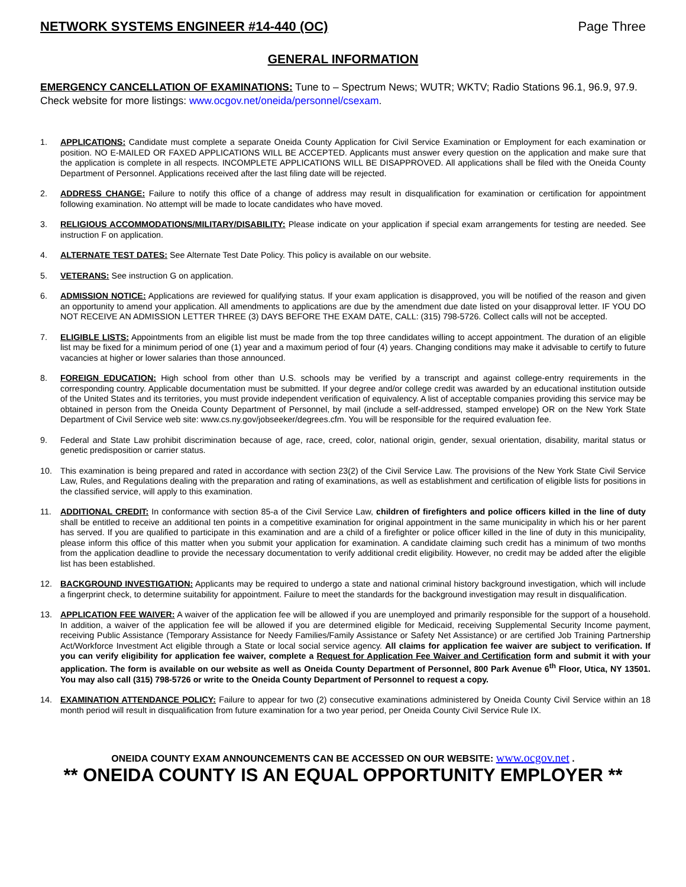NETWORK SYSTEMS ENGINEER #14-440 (OC) Page Three
GENERAL INFORMATION
EMERGENCY CANCELLATION OF EXAMINATIONS: Tune to – Spectrum News; WUTR; WKTV; Radio Stations 96.1, 96.9, 97.9. Check website for more listings: www.ocgov.net/oneida/personnel/csexam.
1. APPLICATIONS: Candidate must complete a separate Oneida County Application for Civil Service Examination or Employment for each examination or position. NO E-MAILED OR FAXED APPLICATIONS WILL BE ACCEPTED. Applicants must answer every question on the application and make sure that the application is complete in all respects. INCOMPLETE APPLICATIONS WILL BE DISAPPROVED. All applications shall be filed with the Oneida County Department of Personnel. Applications received after the last filing date will be rejected.
2. ADDRESS CHANGE: Failure to notify this office of a change of address may result in disqualification for examination or certification for appointment following examination. No attempt will be made to locate candidates who have moved.
3. RELIGIOUS ACCOMMODATIONS/MILITARY/DISABILITY: Please indicate on your application if special exam arrangements for testing are needed. See instruction F on application.
4. ALTERNATE TEST DATES: See Alternate Test Date Policy. This policy is available on our website.
5. VETERANS: See instruction G on application.
6. ADMISSION NOTICE: Applications are reviewed for qualifying status. If your exam application is disapproved, you will be notified of the reason and given an opportunity to amend your application. All amendments to applications are due by the amendment due date listed on your disapproval letter. IF YOU DO NOT RECEIVE AN ADMISSION LETTER THREE (3) DAYS BEFORE THE EXAM DATE, CALL: (315) 798-5726. Collect calls will not be accepted.
7. ELIGIBLE LISTS: Appointments from an eligible list must be made from the top three candidates willing to accept appointment. The duration of an eligible list may be fixed for a minimum period of one (1) year and a maximum period of four (4) years. Changing conditions may make it advisable to certify to future vacancies at higher or lower salaries than those announced.
8. FOREIGN EDUCATION: High school from other than U.S. schools may be verified by a transcript and against college-entry requirements in the corresponding country. Applicable documentation must be submitted. If your degree and/or college credit was awarded by an educational institution outside of the United States and its territories, you must provide independent verification of equivalency. A list of acceptable companies providing this service may be obtained in person from the Oneida County Department of Personnel, by mail (include a self-addressed, stamped envelope) OR on the New York State Department of Civil Service web site: www.cs.ny.gov/jobseeker/degrees.cfm. You will be responsible for the required evaluation fee.
9. Federal and State Law prohibit discrimination because of age, race, creed, color, national origin, gender, sexual orientation, disability, marital status or genetic predisposition or carrier status.
10. This examination is being prepared and rated in accordance with section 23(2) of the Civil Service Law. The provisions of the New York State Civil Service Law, Rules, and Regulations dealing with the preparation and rating of examinations, as well as establishment and certification of eligible lists for positions in the classified service, will apply to this examination.
11. ADDITIONAL CREDIT: In conformance with section 85-a of the Civil Service Law, children of firefighters and police officers killed in the line of duty shall be entitled to receive an additional ten points in a competitive examination for original appointment in the same municipality in which his or her parent has served. If you are qualified to participate in this examination and are a child of a firefighter or police officer killed in the line of duty in this municipality, please inform this office of this matter when you submit your application for examination. A candidate claiming such credit has a minimum of two months from the application deadline to provide the necessary documentation to verify additional credit eligibility. However, no credit may be added after the eligible list has been established.
12. BACKGROUND INVESTIGATION: Applicants may be required to undergo a state and national criminal history background investigation, which will include a fingerprint check, to determine suitability for appointment. Failure to meet the standards for the background investigation may result in disqualification.
13. APPLICATION FEE WAIVER: A waiver of the application fee will be allowed if you are unemployed and primarily responsible for the support of a household. In addition, a waiver of the application fee will be allowed if you are determined eligible for Medicaid, receiving Supplemental Security Income payment, receiving Public Assistance (Temporary Assistance for Needy Families/Family Assistance or Safety Net Assistance) or are certified Job Training Partnership Act/Workforce Investment Act eligible through a State or local social service agency. All claims for application fee waiver are subject to verification. If you can verify eligibility for application fee waiver, complete a Request for Application Fee Waiver and Certification form and submit it with your application. The form is available on our website as well as Oneida County Department of Personnel, 800 Park Avenue 6<sup>th</sup> Floor, Utica, NY 13501. You may also call (315) 798-5726 or write to the Oneida County Department of Personnel to request a copy.
14. EXAMINATION ATTENDANCE POLICY: Failure to appear for two (2) consecutive examinations administered by Oneida County Civil Service within an 18 month period will result in disqualification from future examination for a two year period, per Oneida County Civil Service Rule IX.
ONEIDA COUNTY EXAM ANNOUNCEMENTS CAN BE ACCESSED ON OUR WEBSITE: www.ocgov.net .
** ONEIDA COUNTY IS AN EQUAL OPPORTUNITY EMPLOYER **